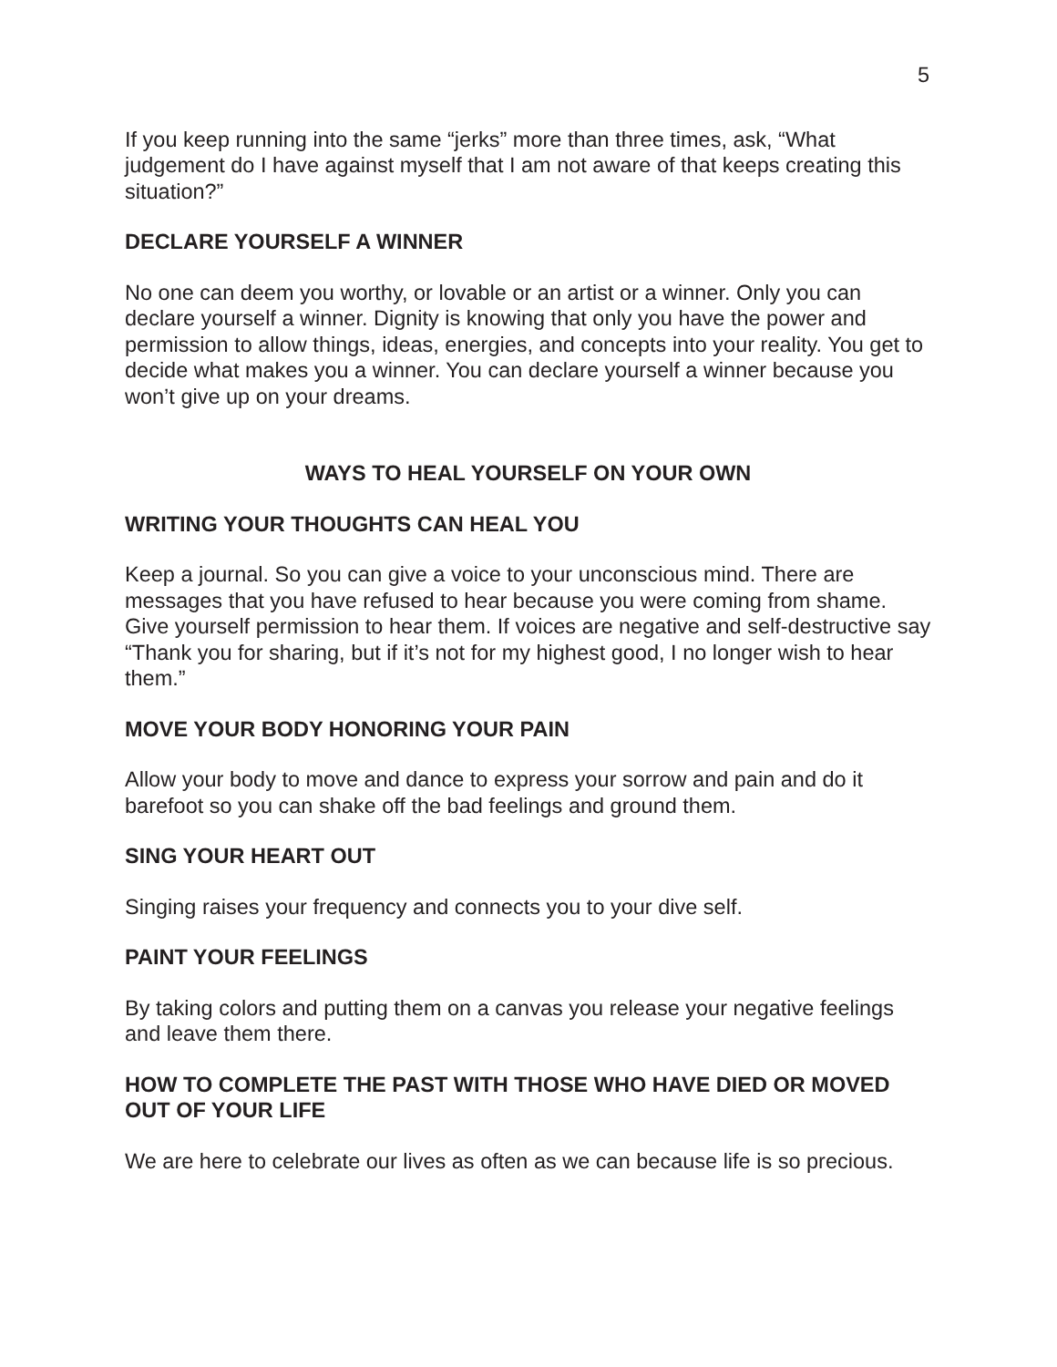5
If you keep running into the same “jerks” more than three times, ask, “What judgement do I have against myself that I am not aware of that keeps creating this situation?”
DECLARE YOURSELF A WINNER
No one can deem you worthy, or lovable or an artist or a winner. Only you can declare yourself a winner. Dignity is knowing that only you have the power and permission to allow things, ideas, energies, and concepts into your reality. You get to decide what makes you a winner. You can declare yourself a winner because you won’t give up on your dreams.
WAYS TO HEAL YOURSELF ON YOUR OWN
WRITING YOUR THOUGHTS CAN HEAL YOU
Keep a journal. So you can give a voice to your unconscious mind. There are messages that you have refused to hear because you were coming from shame. Give yourself permission to hear them. If voices are negative and self-destructive say “Thank you for sharing, but if it’s not for my highest good, I no longer wish to hear them.”
MOVE YOUR BODY HONORING YOUR PAIN
Allow your body to move and dance to express your sorrow and pain and do it barefoot so you can shake off the bad feelings and ground them.
SING YOUR HEART OUT
Singing raises your frequency and connects you to your dive self.
PAINT YOUR FEELINGS
By taking colors and putting them on a canvas you release your negative feelings and leave them there.
HOW TO COMPLETE THE PAST WITH THOSE WHO HAVE DIED OR MOVED OUT OF YOUR LIFE
We are here to celebrate our lives as often as we can because life is so precious.